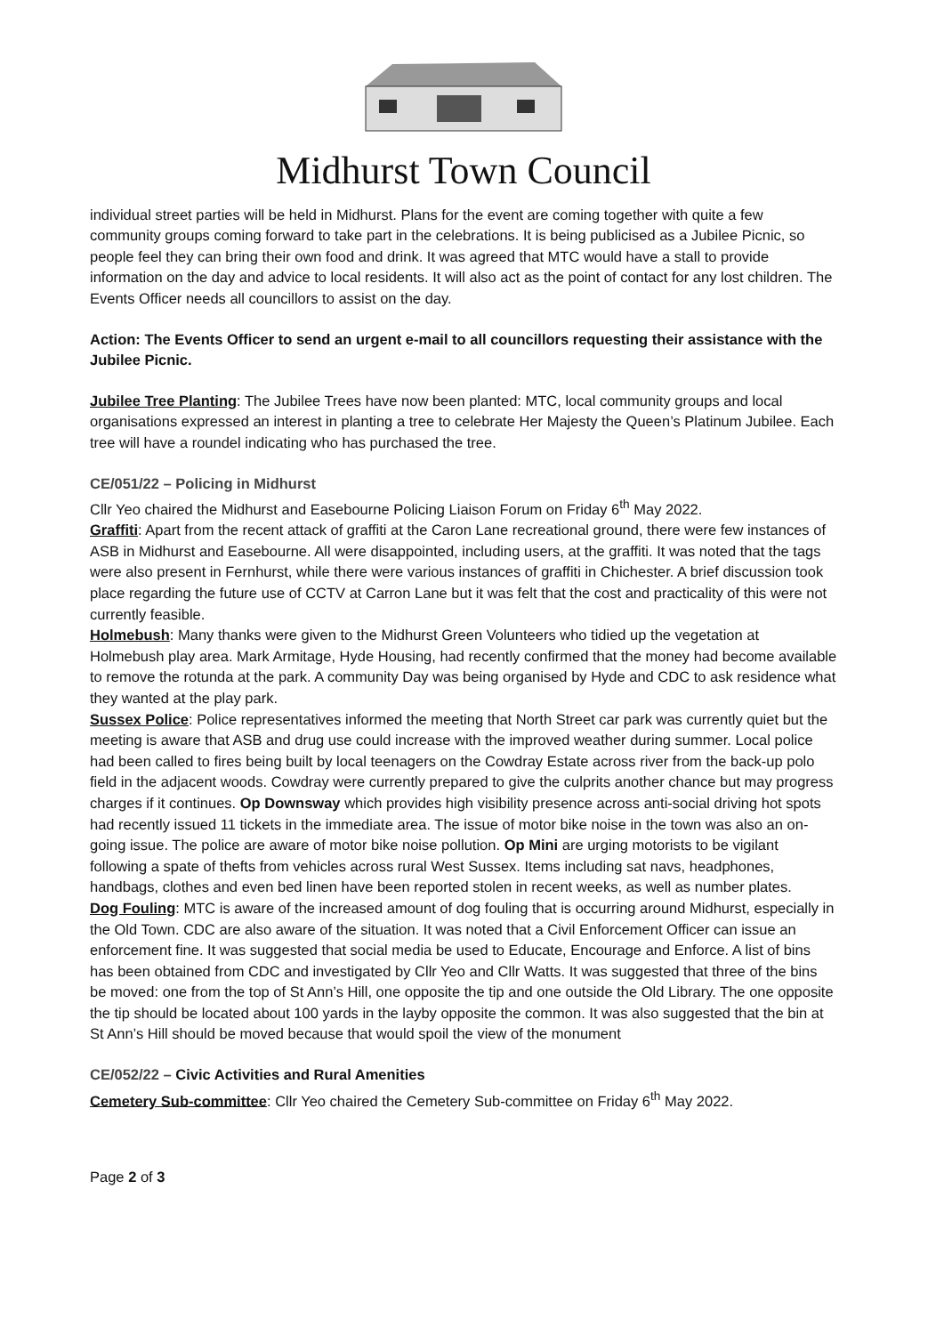Midhurst Town Council
individual street parties will be held in Midhurst. Plans for the event are coming together with quite a few community groups coming forward to take part in the celebrations. It is being publicised as a Jubilee Picnic, so people feel they can bring their own food and drink. It was agreed that MTC would have a stall to provide information on the day and advice to local residents. It will also act as the point of contact for any lost children. The Events Officer needs all councillors to assist on the day.
Action: The Events Officer to send an urgent e-mail to all councillors requesting their assistance with the Jubilee Picnic.
Jubilee Tree Planting: The Jubilee Trees have now been planted: MTC, local community groups and local organisations expressed an interest in planting a tree to celebrate Her Majesty the Queen’s Platinum Jubilee. Each tree will have a roundel indicating who has purchased the tree.
CE/051/22 – Policing in Midhurst
Cllr Yeo chaired the Midhurst and Easebourne Policing Liaison Forum on Friday 6<sup>th</sup> May 2022.
Graffiti: Apart from the recent attack of graffiti at the Caron Lane recreational ground, there were few instances of ASB in Midhurst and Easebourne. All were disappointed, including users, at the graffiti. It was noted that the tags were also present in Fernhurst, while there were various instances of graffiti in Chichester. A brief discussion took place regarding the future use of CCTV at Carron Lane but it was felt that the cost and practicality of this were not currently feasible.
Holmebush: Many thanks were given to the Midhurst Green Volunteers who tidied up the vegetation at Holmebush play area. Mark Armitage, Hyde Housing, had recently confirmed that the money had become available to remove the rotunda at the park. A community Day was being organised by Hyde and CDC to ask residence what they wanted at the play park.
Sussex Police: Police representatives informed the meeting that North Street car park was currently quiet but the meeting is aware that ASB and drug use could increase with the improved weather during summer. Local police had been called to fires being built by local teenagers on the Cowdray Estate across river from the back-up polo field in the adjacent woods. Cowdray were currently prepared to give the culprits another chance but may progress charges if it continues. Op Downsway which provides high visibility presence across anti-social driving hot spots had recently issued 11 tickets in the immediate area. The issue of motor bike noise in the town was also an on-going issue. The police are aware of motor bike noise pollution. Op Mini are urging motorists to be vigilant following a spate of thefts from vehicles across rural West Sussex. Items including sat navs, headphones, handbags, clothes and even bed linen have been reported stolen in recent weeks, as well as number plates.
Dog Fouling: MTC is aware of the increased amount of dog fouling that is occurring around Midhurst, especially in the Old Town. CDC are also aware of the situation. It was noted that a Civil Enforcement Officer can issue an enforcement fine. It was suggested that social media be used to Educate, Encourage and Enforce. A list of bins has been obtained from CDC and investigated by Cllr Yeo and Cllr Watts. It was suggested that three of the bins be moved: one from the top of St Ann’s Hill, one opposite the tip and one outside the Old Library. The one opposite the tip should be located about 100 yards in the layby opposite the common. It was also suggested that the bin at St Ann’s Hill should be moved because that would spoil the view of the monument
CE/052/22 – Civic Activities and Rural Amenities
Cemetery Sub-committee: Cllr Yeo chaired the Cemetery Sub-committee on Friday 6<sup>th</sup> May 2022.
Page 2 of 3